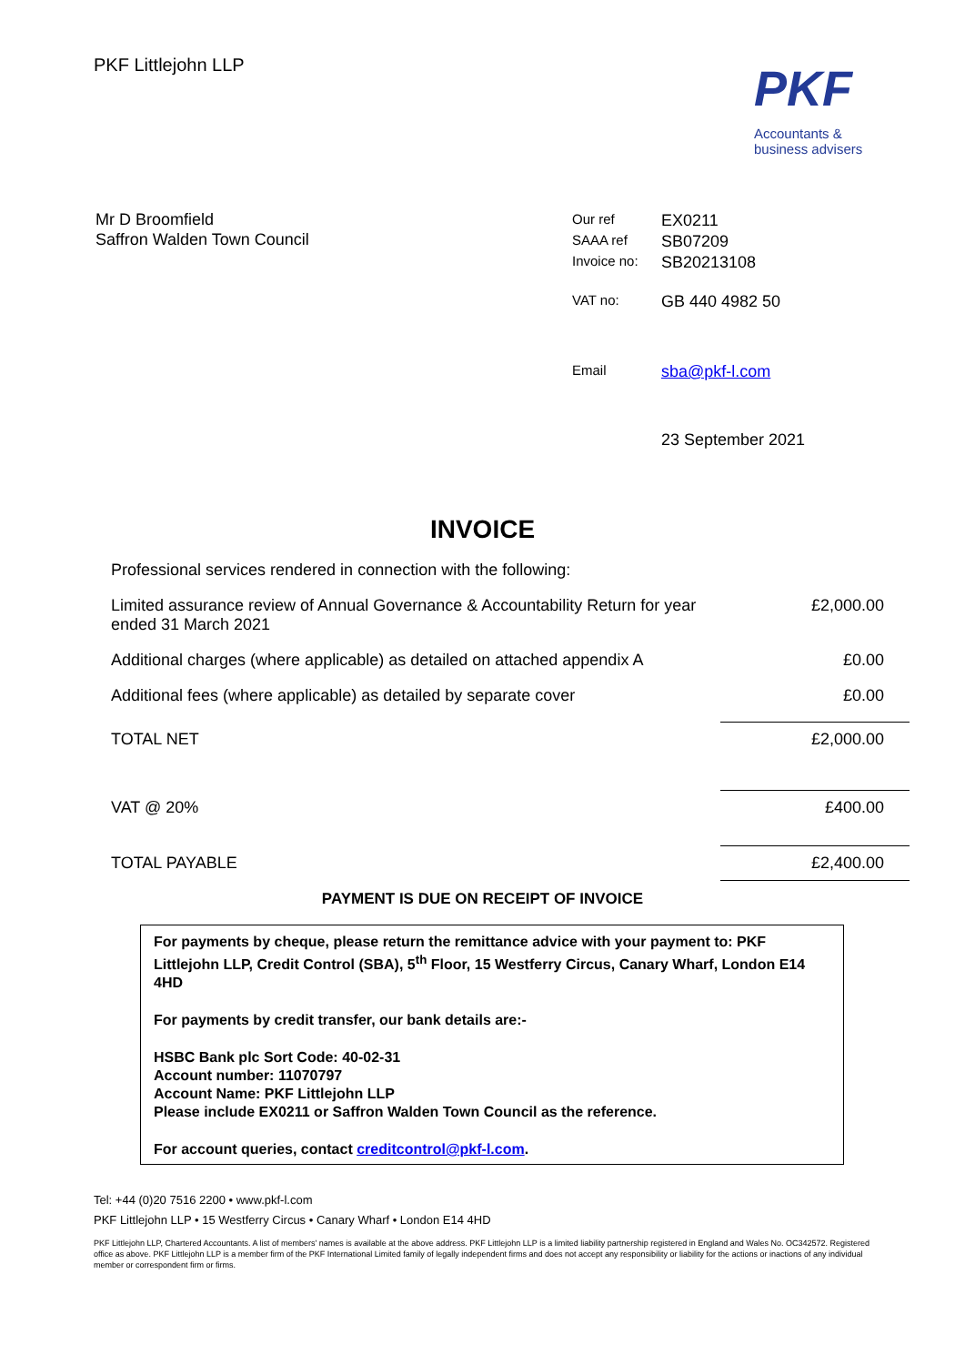PKF Littlejohn LLP
PKF
Accountants &
business advisers
Mr D Broomfield
Saffron Walden Town Council
| Our ref | EX0211 |
| SAAA ref | SB07209 |
| Invoice no: | SB20213108 |
| VAT no: | GB 440 4982 50 |
| Email | sba@pkf-l.com |
| | 23 September 2021 |
INVOICE
| Professional services rendered in connection with the following: | |
| Limited assurance review of Annual Governance & Accountability Return for year ended 31 March 2021 | £2,000.00 |
| Additional charges (where applicable) as detailed on attached appendix A | £0.00 |
| Additional fees (where applicable) as detailed by separate cover | £0.00 |
| TOTAL NET | £2,000.00 |
| VAT @ 20% | £400.00 |
| TOTAL PAYABLE | £2,400.00 |
PAYMENT IS DUE ON RECEIPT OF INVOICE
For payments by cheque, please return the remittance advice with your payment to: PKF Littlejohn LLP, Credit Control (SBA), 5<sup>th</sup> Floor, 15 Westferry Circus, Canary Wharf, London E14 4HD
For payments by credit transfer, our bank details are:-
HSBC Bank plc Sort Code: 40-02-31
Account number: 11070797
Account Name: PKF Littlejohn LLP
Please include EX0211 or Saffron Walden Town Council as the reference.
For account queries, contact creditcontrol@pkf-l.com.
Tel: +44 (0)20 7516 2200 • www.pkf-l.com
PKF Littlejohn LLP • 15 Westferry Circus • Canary Wharf • London E14 4HD
PKF Littlejohn LLP, Chartered Accountants. A list of members' names is available at the above address. PKF Littlejohn LLP is a limited liability partnership registered in England and Wales No. OC342572. Registered office as above. PKF Littlejohn LLP is a member firm of the PKF International Limited family of legally independent firms and does not accept any responsibility or liability for the actions or inactions of any individual member or correspondent firm or firms.